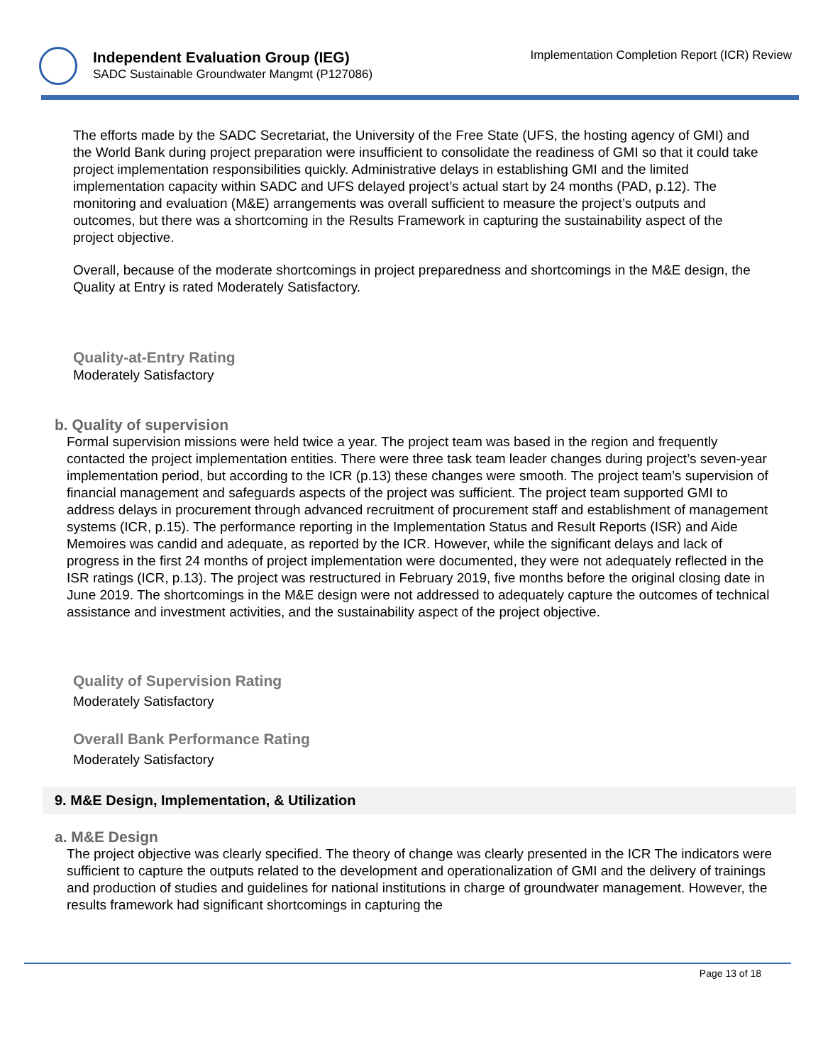Independent Evaluation Group (IEG)
SADC Sustainable Groundwater Mangmt (P127086)
Implementation Completion Report (ICR) Review
The efforts made by the SADC Secretariat, the University of the Free State (UFS, the hosting agency of GMI) and the World Bank during project preparation were insufficient to consolidate the readiness of GMI so that it could take project implementation responsibilities quickly. Administrative delays in establishing GMI and the limited implementation capacity within SADC and UFS delayed project’s actual start by 24 months (PAD, p.12). The monitoring and evaluation (M&E) arrangements was overall sufficient to measure the project’s outputs and outcomes, but there was a shortcoming in the Results Framework in capturing the sustainability aspect of the project objective.
Overall, because of the moderate shortcomings in project preparedness and shortcomings in the M&E design, the Quality at Entry is rated Moderately Satisfactory.
Quality-at-Entry Rating
Moderately Satisfactory
b. Quality of supervision
Formal supervision missions were held twice a year. The project team was based in the region and frequently contacted the project implementation entities. There were three task team leader changes during project’s seven-year implementation period, but according to the ICR (p.13) these changes were smooth. The project team’s supervision of financial management and safeguards aspects of the project was sufficient. The project team supported GMI to address delays in procurement through advanced recruitment of procurement staff and establishment of management systems (ICR, p.15). The performance reporting in the Implementation Status and Result Reports (ISR) and Aide Memoires was candid and adequate, as reported by the ICR. However, while the significant delays and lack of progress in the first 24 months of project implementation were documented, they were not adequately reflected in the ISR ratings (ICR, p.13). The project was restructured in February 2019, five months before the original closing date in June 2019. The shortcomings in the M&E design were not addressed to adequately capture the outcomes of technical assistance and investment activities, and the sustainability aspect of the project objective.
Quality of Supervision Rating
Moderately Satisfactory
Overall Bank Performance Rating
Moderately Satisfactory
9. M&E Design, Implementation, & Utilization
a. M&E Design
The project objective was clearly specified. The theory of change was clearly presented in the ICR The indicators were sufficient to capture the outputs related to the development and operationalization of GMI and the delivery of trainings and production of studies and guidelines for national institutions in charge of groundwater management. However, the results framework had significant shortcomings in capturing the
Page 13 of 18